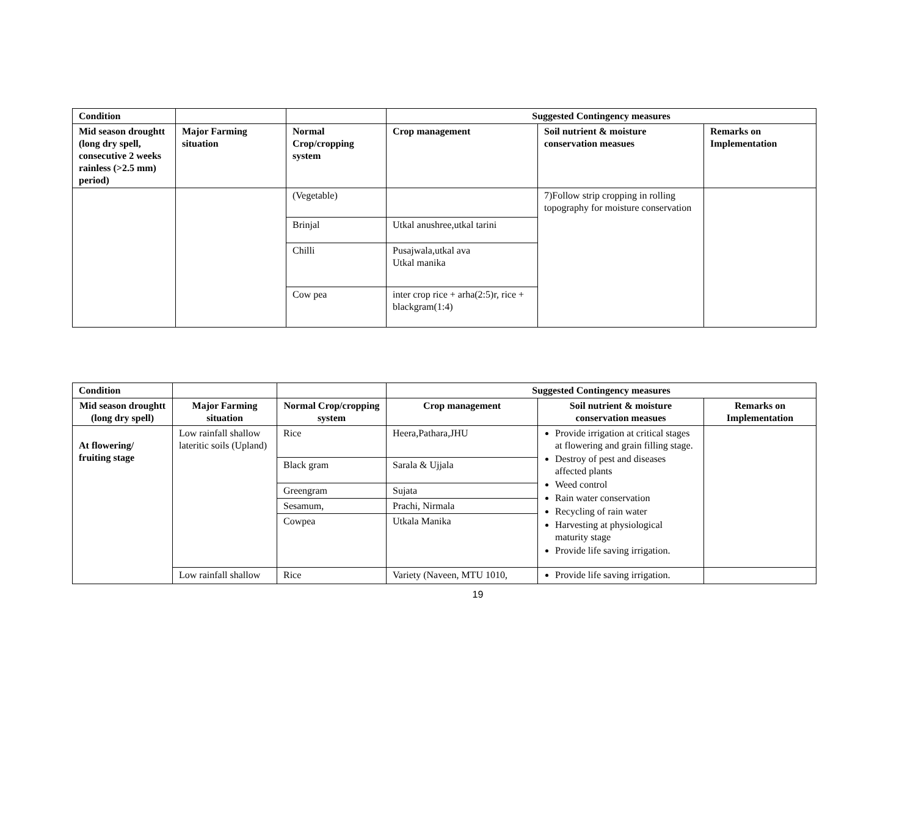| Condition | | | Suggested Contingency measures | | |
| Mid season droughtt (long dry spell, consecutive 2 weeks rainless (>2.5 mm) period) | Major Farming situation | Normal Crop/cropping system | Crop management | Soil nutrient & moisture conservation measues | Remarks on Implementation |
| | | (Vegetable) | | 7)Follow strip cropping in rolling topography for moisture conservation | |
| | | Brinjal | Utkal anushree,utkal tarini | | |
| | | Chilli | Pusajwala,utkal ava Utkal manika | | |
| | | Cow pea | inter crop rice + arha(2:5)r, rice + blackgram(1:4) | | |
| Condition | | | Suggested Contingency measures | | |
| Mid season droughtt (long dry spell) | Major Farming situation | Normal Crop/cropping system | Crop management | Soil nutrient & moisture conservation measues | Remarks on Implementation |
| At flowering/ fruiting stage | Low rainfall shallow lateritic soils (Upland) | Rice | Heera,Pathara,JHU | Provide irrigation at critical stages at flowering and grain filling stage. Destroy of pest and diseases affected plants Weed control Rain water conservation Recycling of rain water Harvesting at physiological maturity stage Provide life saving irrigation. | |
| | | Black gram | Sarala & Ujjala | | |
| | | Greengram | Sujata | | |
| | | Sesamum, | Prachi, Nirmala | | |
| | | Cowpea | Utkala Manika | | |
| | Low rainfall shallow | Rice | Variety (Naveen, MTU 1010, | Provide life saving irrigation. | |
19